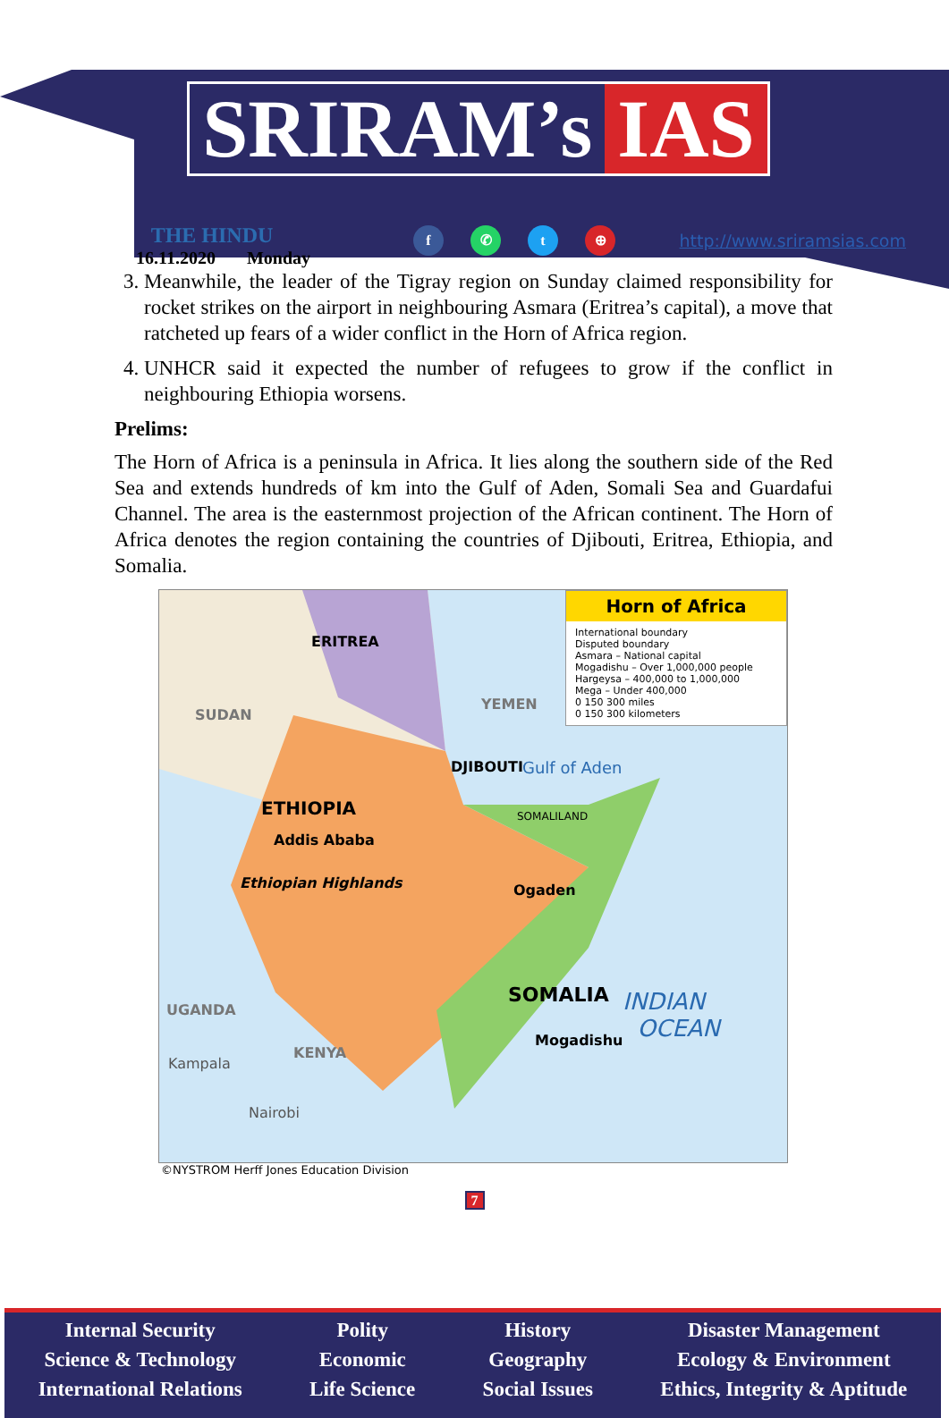SRIRAM’s IAS
THE HINDU
16.11.2020 Monday
f ✆ t ⊕
http://www.sriramsias.com
3. Meanwhile, the leader of the Tigray region on Sunday claimed responsibility for rocket strikes on the airport in neighbouring Asmara (Eritrea’s capital), a move that ratcheted up fears of a wider conflict in the Horn of Africa region.
4. UNHCR said it expected the number of refugees to grow if the conflict in neighbouring Ethiopia worsens.
Prelims:
The Horn of Africa is a peninsula in Africa. It lies along the southern side of the Red Sea and extends hundreds of km into the Gulf of Aden, Somali Sea and Guardafui Channel. The area is the easternmost projection of the African continent. The Horn of Africa denotes the region containing the countries of Djibouti, Eritrea, Ethiopia, and Somalia.
Horn of Africa
International boundary
Disputed boundary
Asmara – National capital
Mogadishu – Over 1,000,000 people
Hargeysa – 400,000 to 1,000,000
Mega – Under 400,000
0 150 300 miles
0 150 300 kilometers
ERITREA
SUDAN
YEMEN
DJIBOUTI Gulf of Aden
ETHIOPIA
Addis Ababa
Ethiopian Highlands Ogaden
SOMALILAND
SOMALIA
Mogadishu
KENYA
UGANDA
Kampala
Nairobi
INDIAN
OCEAN
©NYSTROM Herff Jones Education Division
7
Internal Security
Science & Technology
International Relations
Polity
Economic
Life Science
History
Geography
Social Issues
Disaster Management
Ecology & Environment
Ethics, Integrity & Aptitude